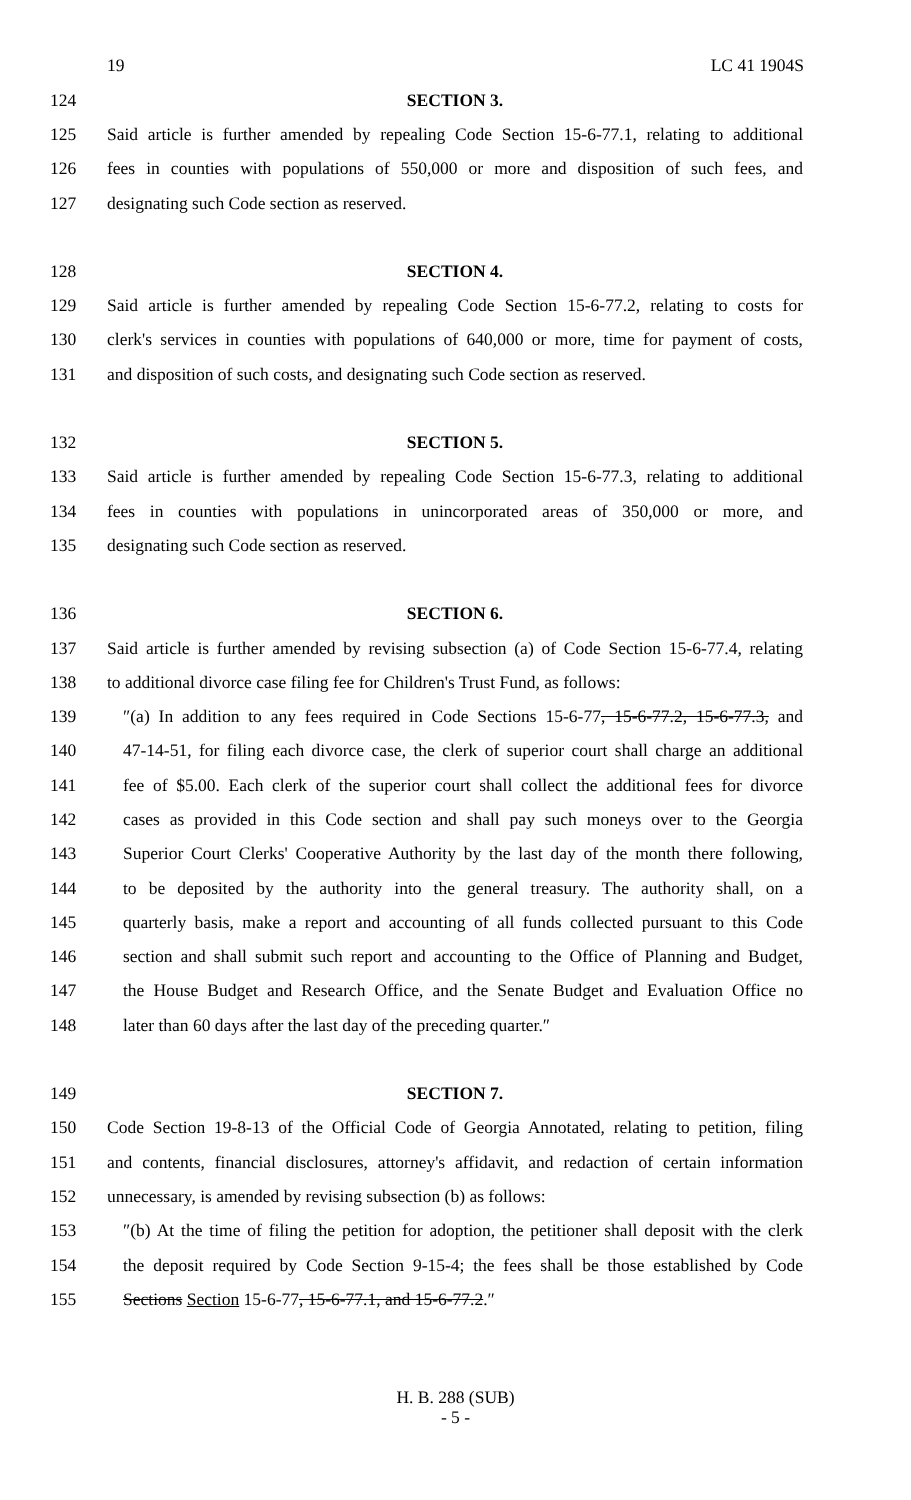19 LC 41 1904S
124 SECTION 3.
125 Said article is further amended by repealing Code Section 15-6-77.1, relating to additional
126 fees in counties with populations of 550,000 or more and disposition of such fees, and
127 designating such Code section as reserved.
128 SECTION 4.
129 Said article is further amended by repealing Code Section 15-6-77.2, relating to costs for
130 clerk's services in counties with populations of 640,000 or more, time for payment of costs,
131 and disposition of such costs, and designating such Code section as reserved.
132 SECTION 5.
133 Said article is further amended by repealing Code Section 15-6-77.3, relating to additional
134 fees in counties with populations in unincorporated areas of 350,000 or more, and
135 designating such Code section as reserved.
136 SECTION 6.
137 Said article is further amended by revising subsection (a) of Code Section 15-6-77.4, relating
138 to additional divorce case filing fee for Children's Trust Fund, as follows:
139 ″(a) In addition to any fees required in Code Sections 15-6-77, 15-6-77.2, 15-6-77.3, and
140 47-14-51, for filing each divorce case, the clerk of superior court shall charge an additional
141 fee of $5.00. Each clerk of the superior court shall collect the additional fees for divorce
142 cases as provided in this Code section and shall pay such moneys over to the Georgia
143 Superior Court Clerks' Cooperative Authority by the last day of the month there following,
144 to be deposited by the authority into the general treasury. The authority shall, on a
145 quarterly basis, make a report and accounting of all funds collected pursuant to this Code
146 section and shall submit such report and accounting to the Office of Planning and Budget,
147 the House Budget and Research Office, and the Senate Budget and Evaluation Office no
148 later than 60 days after the last day of the preceding quarter.″
149 SECTION 7.
150 Code Section 19-8-13 of the Official Code of Georgia Annotated, relating to petition, filing
151 and contents, financial disclosures, attorney's affidavit, and redaction of certain information
152 unnecessary, is amended by revising subsection (b) as follows:
153 ″(b) At the time of filing the petition for adoption, the petitioner shall deposit with the clerk
154 the deposit required by Code Section 9-15-4; the fees shall be those established by Code
155 Sections Section 15-6-77, 15-6-77.1, and 15-6-77.2.″
H. B. 288 (SUB)
- 5 -